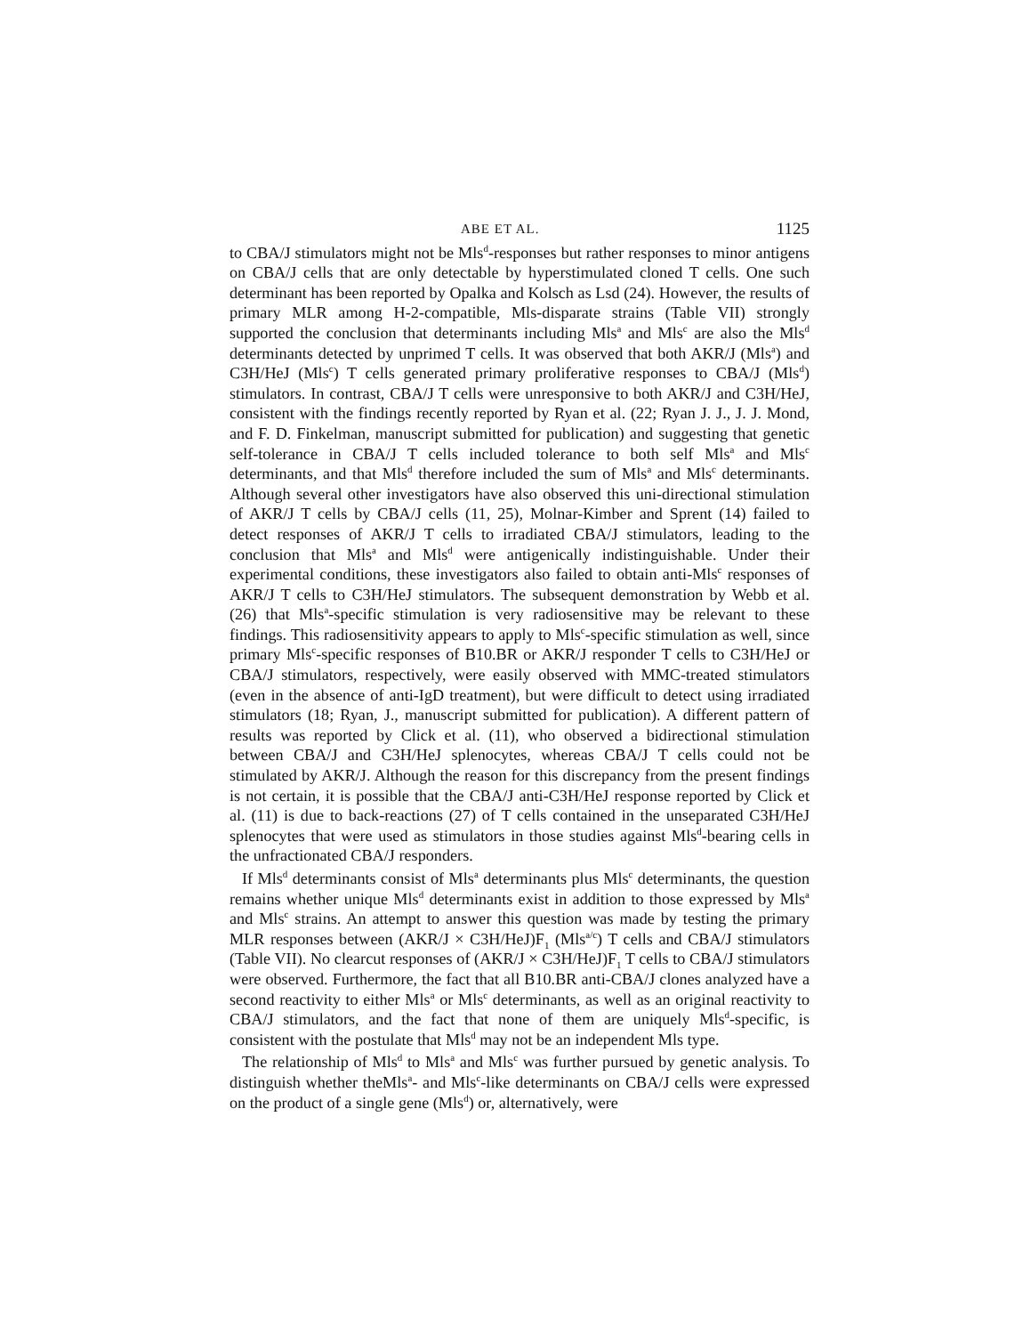ABE ET AL. 1125
to CBA/J stimulators might not be Mls<sup>d</sup>-responses but rather responses to minor antigens on CBA/J cells that are only detectable by hyperstimulated cloned T cells. One such determinant has been reported by Opalka and Kolsch as Lsd (24). However, the results of primary MLR among H-2-compatible, Mls-disparate strains (Table VII) strongly supported the conclusion that determinants including Mls<sup>a</sup> and Mls<sup>c</sup> are also the Mls<sup>d</sup> determinants detected by unprimed T cells. It was observed that both AKR/J (Mls<sup>a</sup>) and C3H/HeJ (Mls<sup>c</sup>) T cells generated primary proliferative responses to CBA/J (Mls<sup>d</sup>) stimulators. In contrast, CBA/J T cells were unresponsive to both AKR/J and C3H/HeJ, consistent with the findings recently reported by Ryan et al. (22; Ryan J. J., J. J. Mond, and F. D. Finkelman, manuscript submitted for publication) and suggesting that genetic self-tolerance in CBA/J T cells included tolerance to both self Mls<sup>a</sup> and Mls<sup>c</sup> determinants, and that Mls<sup>d</sup> therefore included the sum of Mls<sup>a</sup> and Mls<sup>c</sup> determinants. Although several other investigators have also observed this uni-directional stimulation of AKR/J T cells by CBA/J cells (11, 25), Molnar-Kimber and Sprent (14) failed to detect responses of AKR/J T cells to irradiated CBA/J stimulators, leading to the conclusion that Mls<sup>a</sup> and Mls<sup>d</sup> were antigenically indistinguishable. Under their experimental conditions, these investigators also failed to obtain anti-Mls<sup>c</sup> responses of AKR/J T cells to C3H/HeJ stimulators. The subsequent demonstration by Webb et al. (26) that Mls<sup>a</sup>-specific stimulation is very radiosensitive may be relevant to these findings. This radiosensitivity appears to apply to Mls<sup>c</sup>-specific stimulation as well, since primary Mls<sup>c</sup>-specific responses of B10.BR or AKR/J responder T cells to C3H/HeJ or CBA/J stimulators, respectively, were easily observed with MMC-treated stimulators (even in the absence of anti-IgD treatment), but were difficult to detect using irradiated stimulators (18; Ryan, J., manuscript submitted for publication). A different pattern of results was reported by Click et al. (11), who observed a bidirectional stimulation between CBA/J and C3H/HeJ splenocytes, whereas CBA/J T cells could not be stimulated by AKR/J. Although the reason for this discrepancy from the present findings is not certain, it is possible that the CBA/J anti-C3H/HeJ response reported by Click et al. (11) is due to back-reactions (27) of T cells contained in the unseparated C3H/HeJ splenocytes that were used as stimulators in those studies against Mls<sup>d</sup>-bearing cells in the unfractionated CBA/J responders.
If Mls<sup>d</sup> determinants consist of Mls<sup>a</sup> determinants plus Mls<sup>c</sup> determinants, the question remains whether unique Mls<sup>d</sup> determinants exist in addition to those expressed by Mls<sup>a</sup> and Mls<sup>c</sup> strains. An attempt to answer this question was made by testing the primary MLR responses between (AKR/J × C3H/HeJ)F<sub>1</sub> (Mls<sup>a/c</sup>) T cells and CBA/J stimulators (Table VII). No clearcut responses of (AKR/J × C3H/HeJ)F<sub>1</sub> T cells to CBA/J stimulators were observed. Furthermore, the fact that all B10.BR anti-CBA/J clones analyzed have a second reactivity to either Mls<sup>a</sup> or Mls<sup>c</sup> determinants, as well as an original reactivity to CBA/J stimulators, and the fact that none of them are uniquely Mls<sup>d</sup>-specific, is consistent with the postulate that Mls<sup>d</sup> may not be an independent Mls type.
The relationship of Mls<sup>d</sup> to Mls<sup>a</sup> and Mls<sup>c</sup> was further pursued by genetic analysis. To distinguish whether theMls<sup>a</sup>- and Mls<sup>c</sup>-like determinants on CBA/J cells were expressed on the product of a single gene (Mls<sup>d</sup>) or, alternatively, were